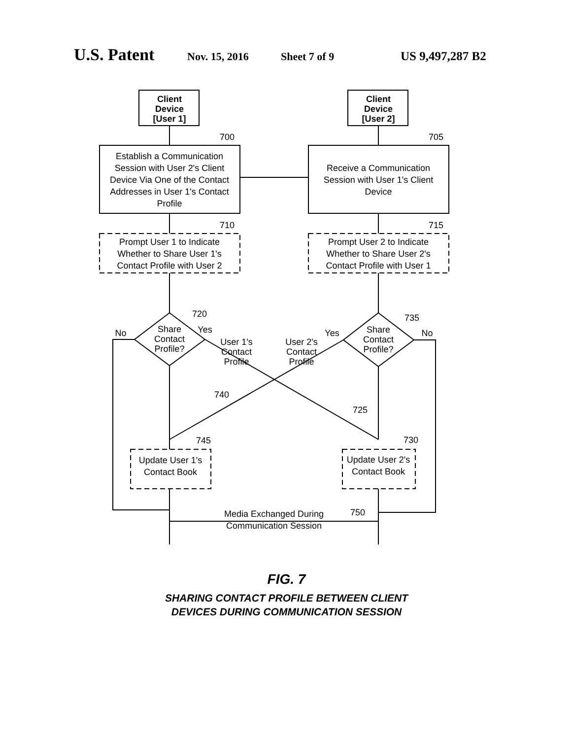U.S. Patent Nov. 15, 2016 Sheet 7 of 9 US 9,497,287 B2
Client
Device
[User 1]
Client
Device
[User 2]
Establish a Communication
Session with User 2's Client
Device Via One of the Contact
Addresses in User 1's Contact
Profile
Receive a Communication
Session with User 1's Client
Device
700
705
710
715
Prompt User 1 to Indicate
Whether to Share User 1's
Contact Profile with User 2
Prompt User 2 to Indicate
Whether to Share User 2's
Contact Profile with User 1
720
735
Share
Contact
Profile?
Share
Contact
Profile?
No
Yes
Yes
No
User 1's
Contact
Profile
User 2's
Contact
Profile
740
725
745
730
Update User 1's
Contact Book
Update User 2's
Contact Book
750
Media Exchanged During
Communication Session
FIG. 7
SHARING CONTACT PROFILE BETWEEN CLIENT
DEVICES DURING COMMUNICATION SESSION